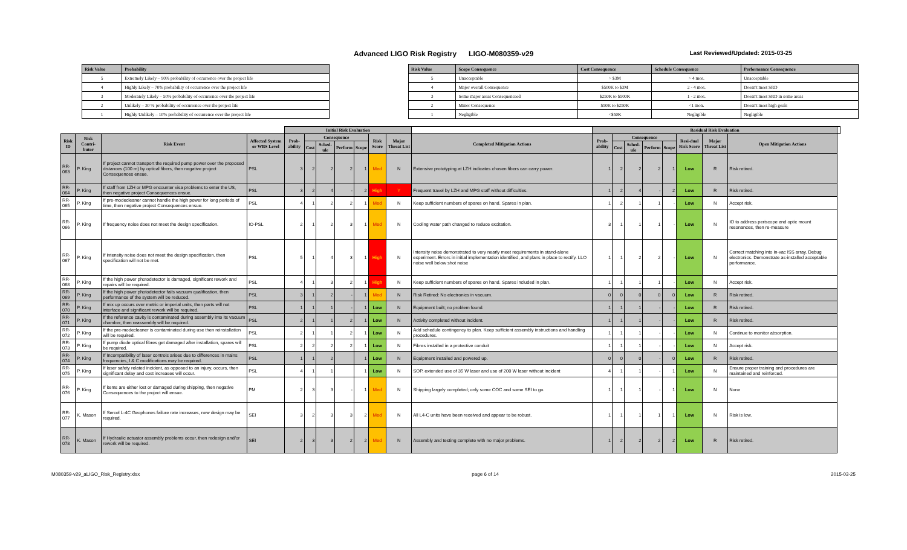Advanced LIGO Risk Registry LIGO-M080359-v29 Last Reviewed/Updated: 2015-03-25
| Risk Value | Probability |
| --- | --- |
| 5 | Extremely Likely – 90% probability of occurrence over the project life |
| 4 | Highly Likely – 70% probability of occurrence over the project life |
| 3 | Moderately Likely – 50% probability of occurrence over the project life |
| 2 | Unlikely – 30 % probability of occurrence over the project life |
| 1 | Highly Unlikely – 10% probability of occurrence over the project life |
| Risk Value | Scope Consequence | Cost Consequence | Schedule Consequence | Performance Consequence |
| --- | --- | --- | --- | --- |
| 5 | Unacceptable | > $3M | > 4 mos. | Unacceptable |
| 4 | Major overall Consequence | $500K to $3M | 2 - 4 mos. | Doesn't meet SRD |
| 3 | Some major areas Consequenceed | $250K to $500K | 1 - 2 mos. | Doesn't meet SRD in some areas |
| 2 | Minor Consequence | $50K to $250K | <1 mon. | Doesn't meet high goals |
| 1 | Negligible | <$50K | Negligible | Negligible |
| | | | | Initial Risk Evaluation | | | | | | | | Residual Risk Evaluation | | | | | | | | |
| --- | --- | --- | --- | --- | --- | --- | --- | --- | --- | --- | --- | --- | --- | --- | --- | --- | --- | --- | --- | --- |
| Risk ID | Risk Contri-butor | Risk Event | Affected System or WBS Level | Prob-ability | Consequence | | | | Risk Score | Major Threat List | Completed Mitigation Actions | Prob-ability | Consequence | | | | Resi-dual Risk Score | Major Threat List | Open Mitigation Actions | |
| | | | | | Cost | Sched-ule | Perform | Scope | | | | | Cost | Sched-ule | Perform | Scope | | | | |
| RR-063 | P. King | If project cannot transport the required pump power over the proposed distances (100 m) by optical fibers, then negative project Consequences ensue. | PSL | 3 | 2 | 2 | 2 | 1 | Med | N | Extensive prototyping at LZH indicates chosen fibers can carry power. | 1 | 2 | 2 | 2 | 1 | Low | R | Risk retired. | |
| RR-064 | P. King | If staff from LZH or MPG encounter visa problems to enter the US, then negative project Consequences ensue. | PSL | 3 | 2 | 4 | - | 2 | High | Y | Frequent travel by LZH and MPG staff without difficulties. | 1 | 2 | 4 | - | 2 | Low | R | Risk retired. | |
| RR-065 | P. King | If pre-modecleaner cannot handle the high power for long periods of time, then negative project Consequences ensue. | PSL | 4 | 1 | 2 | 2 | 1 | Med | N | Keep sufficient numbers of spares on hand. Spares in plan. | 1 | 2 | 1 | 1 | - | Low | N | Accept risk. | |
| RR-066 | P. King | If frequency noise does not meet the design specification. | IO-PSL | 2 | 1 | 2 | 3 | 1 | Med | N | Cooling water path changed to reduce excitation. | 3 | 1 | 1 | 1 | - | Low | N | IO to address periscope and optic mount resonances, then re-measure | |
| RR-067 | P. King | If intensity noise does not meet the design specification, then specification will not be met. | PSL | 5 | 1 | 4 | 3 | 1 | High | N | Intensity noise demonstrated to very nearly meet requirements in stand-alone experiment. Errors in initial implementation identified, and plans in place to rectify. LLO noise well below shot noise | 1 | 1 | 2 | 2 | - | Low | N | Correct matching into in-vac ISS array. Debug electronics. Demonstrate as-installed acceptable performance. | |
| RR-068 | P. King | If the high power photodetector is damaged, significant rework and repairs will be required. | PSL | 4 | 1 | 3 | 2 | 1 | High | N | Keep sufficient numbers of spares on hand. Spares included in plan. | 1 | 1 | 1 | 1 | - | Low | N | Accept risk. | |
| RR-069 | P. King | If the high power photodetector fails vacuum qualification, then performance of the system will be reduced. | PSL | 3 | 1 | 2 | - | 1 | Med | N | Risk Retired: No electronics in vacuum. | 0 | 0 | 0 | 0 | 0 | Low | R | Risk retired. | |
| RR-070 | P. King | If mix up occurs over metric or imperial units, then parts will not interface and significant rework will be required. | PSL | 1 | 1 | 1 | - | 1 | Low | N | Equipment built; no problem found. | 1 | 1 | 1 | - | - | Low | R | Risk retired. | |
| RR-071 | P. King | If the reference cavity is contaminated during assembly into its vacuum chamber, then reassembly will be required. | PSL | 2 | 1 | 1 | 2 | 1 | Low | N | Activity completed without incident. | 1 | 1 | 1 | - | - | Low | R | Risk retired. | |
| RR-072 | P. King | If the pre-modecleaner is contaminated during use then reinstallation will be required. | PSL | 2 | 1 | 1 | 2 | 1 | Low | N | Add schedule contingency to plan. Keep sufficient assembly instructions and handling procedures. | 1 | 1 | 1 | - | - | Low | N | Continue to monitor absorption. | |
| RR-073 | P. King | If pump diode optical fibres get damaged after installation, spares will be required. | PSL | 2 | 2 | 2 | 2 | 1 | Low | N | Fibres installed in a protective conduit | 1 | 1 | 1 | - | - | Low | N | Accept risk. | |
| RR-074 | P. King | If Incompatibility of laser controls arises due to differences in mains frequencies, I & C modifications may be required. | PSL | 1 | 1 | 2 | | 1 | Low | N | Equipment installed and powered up. | 0 | 0 | 0 | - | 0 | Low | R | Risk retired. | |
| RR-075 | P. King | If laser safety related incident, as opposed to an injury, occurs, then significant delay and cost increases will occur. | PSL | 4 | 1 | 1 | | 1 | Low | N | SOP, extended use of 35 W laser and use of 200 W laser without incident | 4 | 1 | 1 | - | 1 | Low | N | Ensure proper training and procedures are maintained and reinforced. | |
| RR-076 | P. King | If items are either lost or damaged during shipping, then negative Consequences to the project will ensue. | PM | 2 | 3 | 3 | - | 1 | Med | N | Shipping largely completed; only some COC and some SEI to go. | 1 | 1 | 1 | - | 1 | Low | N | None | |
| RR-077 | K. Mason | If Sercel L-4C Geophones failure rate increases, new design may be required. | SEI | 3 | 2 | 3 | 3 | 2 | Med | N | All L4-C units have been received and appear to be robust. | 1 | 1 | 1 | 1 | 1 | Low | N | Risk is low. | |
| RR-078 | K. Mason | If Hydraulic actuator assembly problems occur, then redesign and/or rework will be required. | SEI | 2 | 3 | 3 | 2 | 2 | Med | N | Assembly and testing complete with no major problems. | 1 | 2 | 2 | 2 | 2 | Low | R | Risk retired. | |
M080359-v29_aLIGO_Risk_Registry.xlsx page 6 of 14 2015-03-25